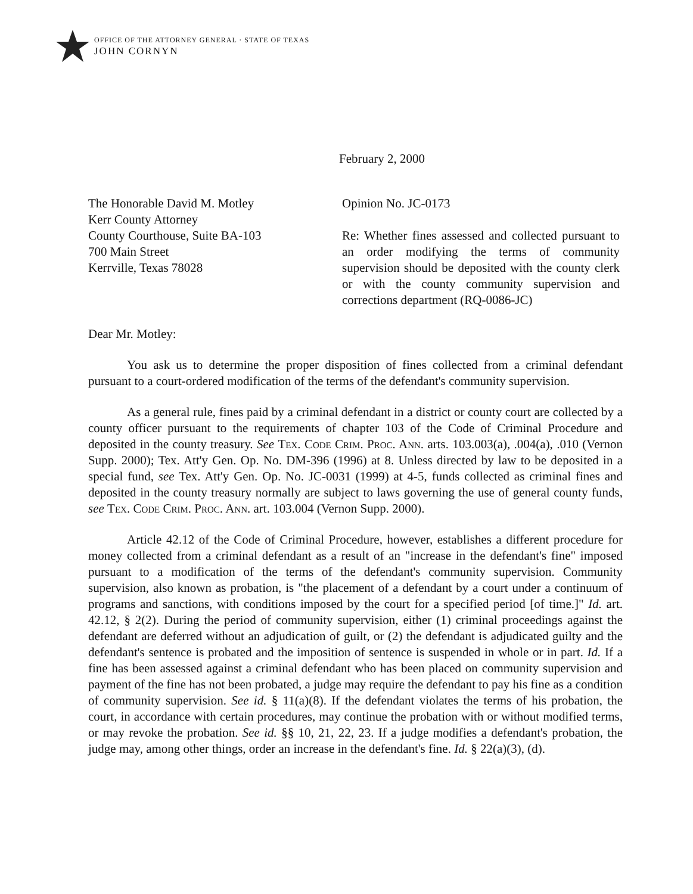OFFICE OF THE ATTORNEY GENERAL · STATE OF TEXAS
JOHN CORNYN
February 2, 2000
The Honorable David M. Motley
Kerr County Attorney
County Courthouse, Suite BA-103
700 Main Street
Kerrville, Texas 78028
Opinion No. JC-0173
Re: Whether fines assessed and collected pursuant to an order modifying the terms of community supervision should be deposited with the county clerk or with the county community supervision and corrections department (RQ-0086-JC)
Dear Mr. Motley:
You ask us to determine the proper disposition of fines collected from a criminal defendant pursuant to a court-ordered modification of the terms of the defendant's community supervision.
As a general rule, fines paid by a criminal defendant in a district or county court are collected by a county officer pursuant to the requirements of chapter 103 of the Code of Criminal Procedure and deposited in the county treasury. See Tex. Code Crim. Proc. Ann. arts. 103.003(a), .004(a), .010 (Vernon Supp. 2000); Tex. Att'y Gen. Op. No. DM-396 (1996) at 8. Unless directed by law to be deposited in a special fund, see Tex. Att'y Gen. Op. No. JC-0031 (1999) at 4-5, funds collected as criminal fines and deposited in the county treasury normally are subject to laws governing the use of general county funds, see Tex. Code Crim. Proc. Ann. art. 103.004 (Vernon Supp. 2000).
Article 42.12 of the Code of Criminal Procedure, however, establishes a different procedure for money collected from a criminal defendant as a result of an "increase in the defendant's fine" imposed pursuant to a modification of the terms of the defendant's community supervision. Community supervision, also known as probation, is "the placement of a defendant by a court under a continuum of programs and sanctions, with conditions imposed by the court for a specified period [of time.]" Id. art. 42.12, § 2(2). During the period of community supervision, either (1) criminal proceedings against the defendant are deferred without an adjudication of guilt, or (2) the defendant is adjudicated guilty and the defendant's sentence is probated and the imposition of sentence is suspended in whole or in part. Id. If a fine has been assessed against a criminal defendant who has been placed on community supervision and payment of the fine has not been probated, a judge may require the defendant to pay his fine as a condition of community supervision. See id. § 11(a)(8). If the defendant violates the terms of his probation, the court, in accordance with certain procedures, may continue the probation with or without modified terms, or may revoke the probation. See id. §§ 10, 21, 22, 23. If a judge modifies a defendant's probation, the judge may, among other things, order an increase in the defendant's fine. Id. § 22(a)(3), (d).